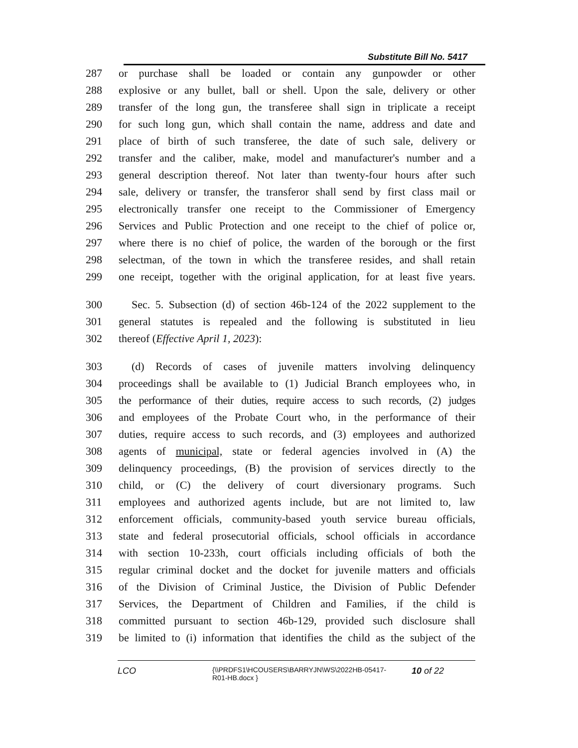Substitute Bill No. 5417
287 or purchase shall be loaded or contain any gunpowder or other
288 explosive or any bullet, ball or shell. Upon the sale, delivery or other
289 transfer of the long gun, the transferee shall sign in triplicate a receipt
290 for such long gun, which shall contain the name, address and date and
291 place of birth of such transferee, the date of such sale, delivery or
292 transfer and the caliber, make, model and manufacturer's number and a
293 general description thereof. Not later than twenty-four hours after such
294 sale, delivery or transfer, the transferor shall send by first class mail or
295 electronically transfer one receipt to the Commissioner of Emergency
296 Services and Public Protection and one receipt to the chief of police or,
297 where there is no chief of police, the warden of the borough or the first
298 selectman, of the town in which the transferee resides, and shall retain
299 one receipt, together with the original application, for at least five years.
300 Sec. 5. Subsection (d) of section 46b-124 of the 2022 supplement to the
301 general statutes is repealed and the following is substituted in lieu
302 thereof (Effective April 1, 2023):
303 (d) Records of cases of juvenile matters involving delinquency
304 proceedings shall be available to (1) Judicial Branch employees who, in
305 the performance of their duties, require access to such records, (2) judges
306 and employees of the Probate Court who, in the performance of their
307 duties, require access to such records, and (3) employees and authorized
308 agents of municipal, state or federal agencies involved in (A) the
309 delinquency proceedings, (B) the provision of services directly to the
310 child, or (C) the delivery of court diversionary programs. Such
311 employees and authorized agents include, but are not limited to, law
312 enforcement officials, community-based youth service bureau officials,
313 state and federal prosecutorial officials, school officials in accordance
314 with section 10-233h, court officials including officials of both the
315 regular criminal docket and the docket for juvenile matters and officials
316 of the Division of Criminal Justice, the Division of Public Defender
317 Services, the Department of Children and Families, if the child is
318 committed pursuant to section 46b-129, provided such disclosure shall
319 be limited to (i) information that identifies the child as the subject of the
LCO {\\PRDFS1\HCOUSERS\BARRYJN\WS\2022HB-05417-
R01-HB.docx } 10 of 22